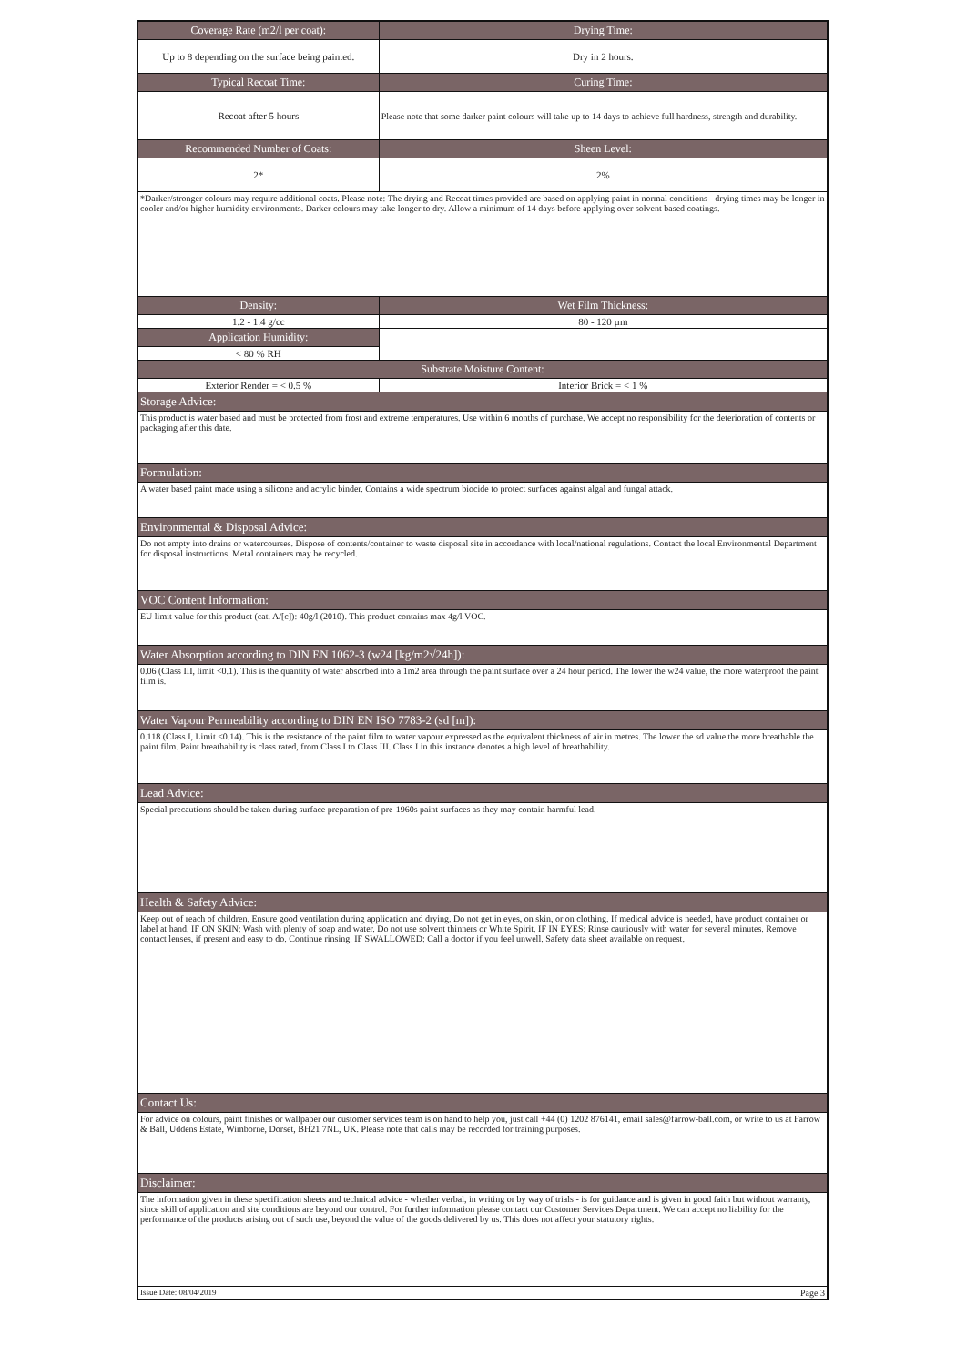| Coverage Rate (m2/l per coat): | Drying Time: |
| --- | --- |
| Up to 8 depending on the surface being painted. | Dry in 2 hours. |
| Typical Recoat Time: | Curing Time: |
| Recoat after 5 hours | Please note that some darker paint colours will take up to 14 days to achieve full hardness, strength and durability. |
| Recommended Number of Coats: | Sheen Level: |
| 2* | 2% |
| *Darker/stronger colours may require additional coats. Please note: The drying and Recoat times provided are based on applying paint in normal conditions - drying times may be longer in cooler and/or higher humidity environments. Darker colours may take longer to dry. Allow a minimum of 14 days before applying over solvent based coatings. | |
| Density: | Wet Film Thickness: |
| 1.2 - 1.4 g/cc | 80 - 120 µm |
| Application Humidity: | |
| < 80 % RH | |
| Substrate Moisture Content: | |
| Exterior Render = < 0.5 % | Interior Brick = < 1 % |
| Storage Advice: | |
| This product is water based and must be protected from frost and extreme temperatures. Use within 6 months of purchase. We accept no responsibility for the deterioration of contents or packaging after this date. | |
| Formulation: | |
| A water based paint made using a silicone and acrylic binder. Contains a wide spectrum biocide to protect surfaces against algal and fungal attack. | |
| Environmental & Disposal Advice: | |
| Do not empty into drains or watercourses. Dispose of contents/container to waste disposal site in accordance with local/national regulations. Contact the local Environmental Department for disposal instructions. Metal containers may be recycled. | |
| VOC Content Information: | |
| EU limit value for this product (cat. A/[c]): 40g/l (2010). This product contains max 4g/l VOC. | |
| Water Absorption according to DIN EN 1062-3 (w24 [kg/m2√24h]): | |
| 0.06 (Class III, limit <0.1). This is the quantity of water absorbed into a 1m2 area through the paint surface over a 24 hour period. The lower the w24 value, the more waterproof the paint film is. | |
| Water Vapour Permeability according to DIN EN ISO 7783-2 (sd [m]): | |
| 0.118 (Class I, Limit <0.14). This is the resistance of the paint film to water vapour expressed as the equivalent thickness of air in metres. The lower the sd value the more breathable the paint film. Paint breathability is class rated, from Class I to Class III. Class I in this instance denotes a high level of breathability. | |
| Lead Advice: | |
| Special precautions should be taken during surface preparation of pre-1960s paint surfaces as they may contain harmful lead. | |
| Health & Safety Advice: | |
| Keep out of reach of children. Ensure good ventilation during application and drying. Do not get in eyes, on skin, or on clothing. If medical advice is needed, have product container or label at hand. IF ON SKIN: Wash with plenty of soap and water. Do not use solvent thinners or White Spirit. IF IN EYES: Rinse cautiously with water for several minutes. Remove contact lenses, if present and easy to do. Continue rinsing. IF SWALLOWED: Call a doctor if you feel unwell. Safety data sheet available on request. | |
| Contact Us: | |
| For advice on colours, paint finishes or wallpaper our customer services team is on hand to help you, just call +44 (0) 1202 876141, email sales@farrow-ball.com, or write to us at Farrow & Ball, Uddens Estate, Wimborne, Dorset, BH21 7NL, UK. Please note that calls may be recorded for training purposes. | |
| Disclaimer: | |
| The information given in these specification sheets and technical advice - whether verbal, in writing or by way of trials - is for guidance and is given in good faith but without warranty, since skill of application and site conditions are beyond our control. For further information please contact our Customer Services Department. We can accept no liability for the performance of the products arising out of such use, beyond the value of the goods delivered by us. This does not affect your statutory rights. | |
| Issue Date: 08/04/2019 | Page 3 |